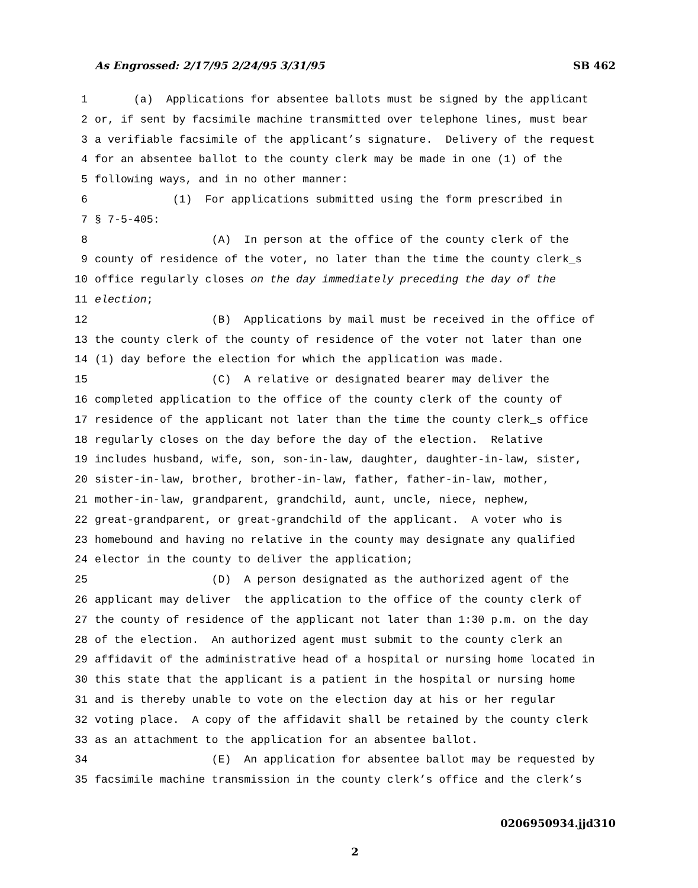As Engrossed: 2/17/95 2/24/95 3/31/95 SB 462
1 (a) Applications for absentee ballots must be signed by the applicant
2 or, if sent by facsimile machine transmitted over telephone lines, must bear
3 a verifiable facsimile of the applicant’s signature. Delivery of the request
4 for an absentee ballot to the county clerk may be made in one (1) of the
5 following ways, and in no other manner:
6 (1) For applications submitted using the form prescribed in
7 § 7-5-405:
8 (A) In person at the office of the county clerk of the
9 county of residence of the voter, no later than the time the county clerk_s
10 office regularly closes on the day immediately preceding the day of the
11 election;
12 (B) Applications by mail must be received in the office of
13 the county clerk of the county of residence of the voter not later than one
14 (1) day before the election for which the application was made.
15 (C) A relative or designated bearer may deliver the
16 completed application to the office of the county clerk of the county of
17 residence of the applicant not later than the time the county clerk_s office
18 regularly closes on the day before the day of the election. Relative
19 includes husband, wife, son, son-in-law, daughter, daughter-in-law, sister,
20 sister-in-law, brother, brother-in-law, father, father-in-law, mother,
21 mother-in-law, grandparent, grandchild, aunt, uncle, niece, nephew,
22 great-grandparent, or great-grandchild of the applicant. A voter who is
23 homebound and having no relative in the county may designate any qualified
24 elector in the county to deliver the application;
25 (D) A person designated as the authorized agent of the
26 applicant may deliver the application to the office of the county clerk of
27 the county of residence of the applicant not later than 1:30 p.m. on the day
28 of the election. An authorized agent must submit to the county clerk an
29 affidavit of the administrative head of a hospital or nursing home located in
30 this state that the applicant is a patient in the hospital or nursing home
31 and is thereby unable to vote on the election day at his or her regular
32 voting place. A copy of the affidavit shall be retained by the county clerk
33 as an attachment to the application for an absentee ballot.
34 (E) An application for absentee ballot may be requested by
35 facsimile machine transmission in the county clerk’s office and the clerk’s
0206950934.jjd310
2